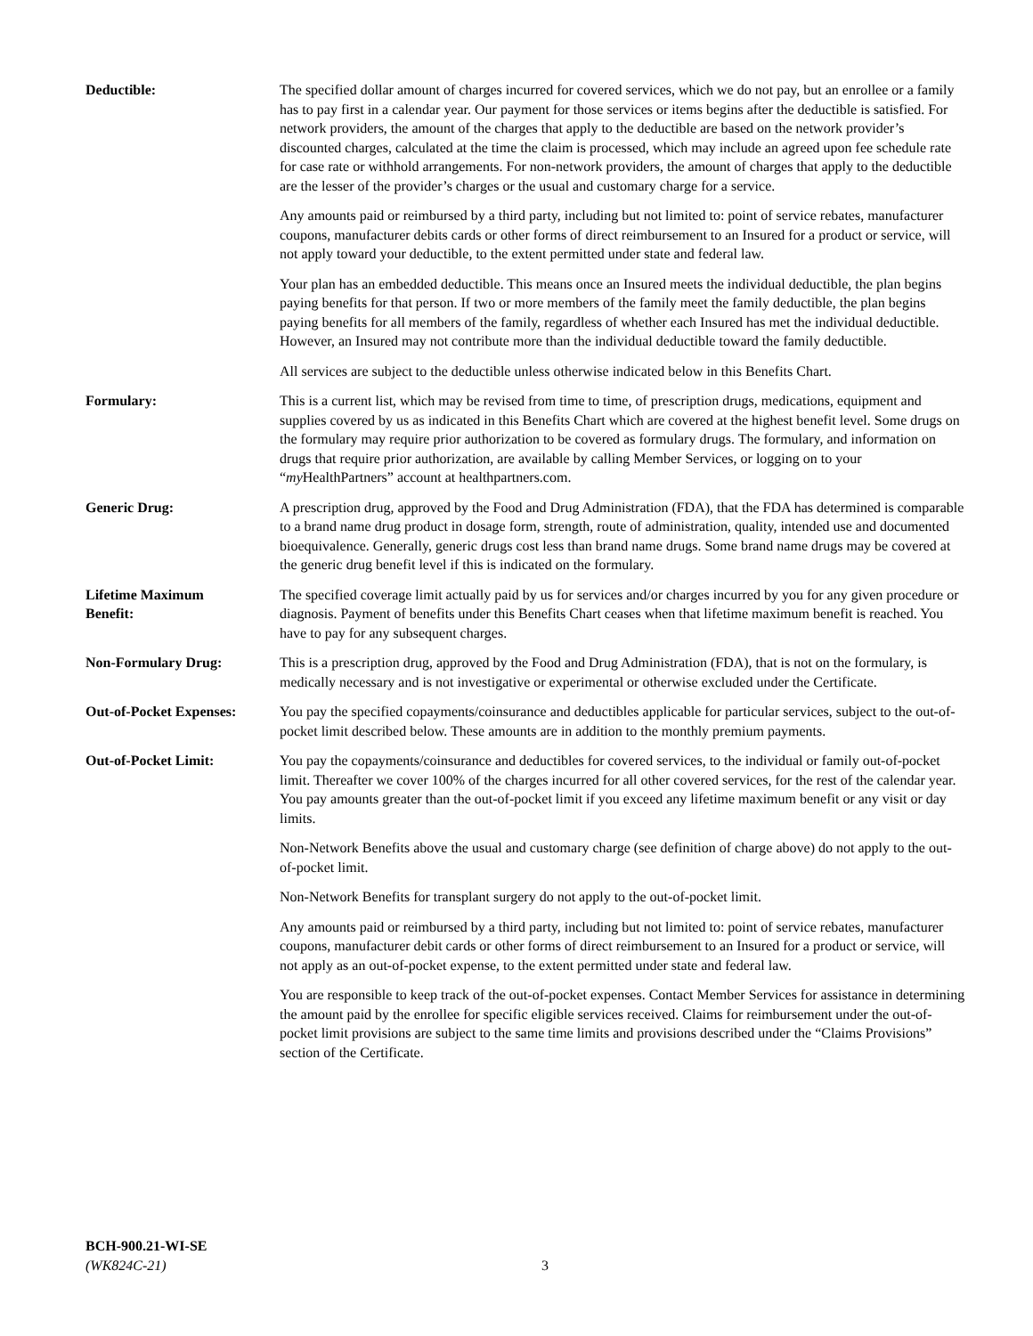Deductible: The specified dollar amount of charges incurred for covered services, which we do not pay, but an enrollee or a family has to pay first in a calendar year. Our payment for those services or items begins after the deductible is satisfied. For network providers, the amount of the charges that apply to the deductible are based on the network provider’s discounted charges, calculated at the time the claim is processed, which may include an agreed upon fee schedule rate for case rate or withhold arrangements. For non-network providers, the amount of charges that apply to the deductible are the lesser of the provider’s charges or the usual and customary charge for a service.
Any amounts paid or reimbursed by a third party, including but not limited to: point of service rebates, manufacturer coupons, manufacturer debits cards or other forms of direct reimbursement to an Insured for a product or service, will not apply toward your deductible, to the extent permitted under state and federal law.
Your plan has an embedded deductible. This means once an Insured meets the individual deductible, the plan begins paying benefits for that person. If two or more members of the family meet the family deductible, the plan begins paying benefits for all members of the family, regardless of whether each Insured has met the individual deductible. However, an Insured may not contribute more than the individual deductible toward the family deductible.
All services are subject to the deductible unless otherwise indicated below in this Benefits Chart.
Formulary: This is a current list, which may be revised from time to time, of prescription drugs, medications, equipment and supplies covered by us as indicated in this Benefits Chart which are covered at the highest benefit level. Some drugs on the formulary may require prior authorization to be covered as formulary drugs. The formulary, and information on drugs that require prior authorization, are available by calling Member Services, or logging on to your “my HealthPartners” account at healthpartners.com.
Generic Drug: A prescription drug, approved by the Food and Drug Administration (FDA), that the FDA has determined is comparable to a brand name drug product in dosage form, strength, route of administration, quality, intended use and documented bioequivalence. Generally, generic drugs cost less than brand name drugs. Some brand name drugs may be covered at the generic drug benefit level if this is indicated on the formulary.
Lifetime Maximum
Benefit:
The specified coverage limit actually paid by us for services and/or charges incurred by you for any given procedure or diagnosis. Payment of benefits under this Benefits Chart ceases when that lifetime maximum benefit is reached. You have to pay for any subsequent charges.
Non-Formulary Drug: This is a prescription drug, approved by the Food and Drug Administration (FDA), that is not on the formulary, is medically necessary and is not investigative or experimental or otherwise excluded under the Certificate.
Out-of-Pocket Expenses:
You pay the specified copayments/coinsurance and deductibles applicable for particular services, subject to the out-of-pocket limit described below. These amounts are in addition to the monthly premium payments.
Out-of-Pocket Limit: You pay the copayments/coinsurance and deductibles for covered services, to the individual or family out-of-pocket limit. Thereafter we cover 100% of the charges incurred for all other covered services, for the rest of the calendar year. You pay amounts greater than the out-of-pocket limit if you exceed any lifetime maximum benefit or any visit or day limits.
Non-Network Benefits above the usual and customary charge (see definition of charge above) do not apply to the out-of-pocket limit.
Non-Network Benefits for transplant surgery do not apply to the out-of-pocket limit.
Any amounts paid or reimbursed by a third party, including but not limited to: point of service rebates, manufacturer coupons, manufacturer debit cards or other forms of direct reimbursement to an Insured for a product or service, will not apply as an out-of-pocket expense, to the extent permitted under state and federal law.
You are responsible to keep track of the out-of-pocket expenses. Contact Member Services for assistance in determining the amount paid by the enrollee for specific eligible services received. Claims for reimbursement under the out-of-pocket limit provisions are subject to the same time limits and provisions described under the “Claims Provisions” section of the Certificate.
BCH-900.21-WI-SE
(WK824C-21)
3